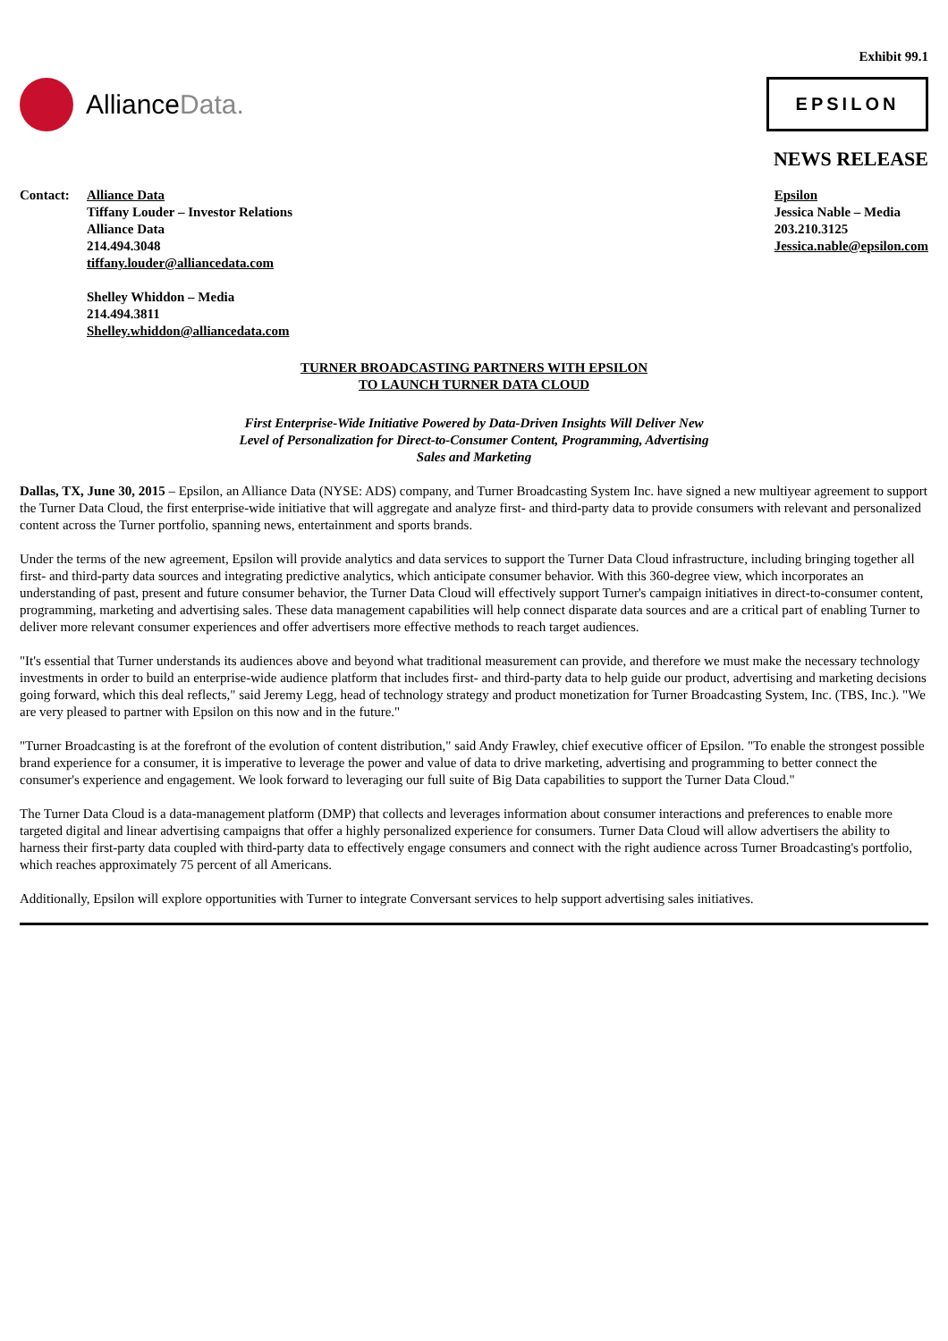Exhibit 99.1
Alliance Data.
EPSILON
NEWS RELEASE
Contact: Alliance Data
Tiffany Louder – Investor Relations
Alliance Data
214.494.3048
tiffany.louder@alliancedata.com
Shelley Whiddon – Media
214.494.3811
Shelley.whiddon@alliancedata.com
Epsilon
Jessica Nable – Media
203.210.3125
Jessica.nable@epsilon.com
TURNER BROADCASTING PARTNERS WITH EPSILON
TO LAUNCH TURNER DATA CLOUD
First Enterprise-Wide Initiative Powered by Data-Driven Insights Will Deliver New
Level of Personalization for Direct-to-Consumer Content, Programming, Advertising
Sales and Marketing
Dallas, TX, June 30, 2015 – Epsilon, an Alliance Data (NYSE: ADS) company, and Turner Broadcasting System Inc. have signed a new multiyear agreement to support the Turner Data Cloud, the first enterprise-wide initiative that will aggregate and analyze first- and third-party data to provide consumers with relevant and personalized content across the Turner portfolio, spanning news, entertainment and sports brands.
Under the terms of the new agreement, Epsilon will provide analytics and data services to support the Turner Data Cloud infrastructure, including bringing together all first- and third-party data sources and integrating predictive analytics, which anticipate consumer behavior. With this 360-degree view, which incorporates an understanding of past, present and future consumer behavior, the Turner Data Cloud will effectively support Turner's campaign initiatives in direct-to-consumer content, programming, marketing and advertising sales. These data management capabilities will help connect disparate data sources and are a critical part of enabling Turner to deliver more relevant consumer experiences and offer advertisers more effective methods to reach target audiences.
"It's essential that Turner understands its audiences above and beyond what traditional measurement can provide, and therefore we must make the necessary technology investments in order to build an enterprise-wide audience platform that includes first- and third-party data to help guide our product, advertising and marketing decisions going forward, which this deal reflects," said Jeremy Legg, head of technology strategy and product monetization for Turner Broadcasting System, Inc. (TBS, Inc.). "We are very pleased to partner with Epsilon on this now and in the future."
"Turner Broadcasting is at the forefront of the evolution of content distribution," said Andy Frawley, chief executive officer of Epsilon. "To enable the strongest possible brand experience for a consumer, it is imperative to leverage the power and value of data to drive marketing, advertising and programming to better connect the consumer's experience and engagement. We look forward to leveraging our full suite of Big Data capabilities to support the Turner Data Cloud."
The Turner Data Cloud is a data-management platform (DMP) that collects and leverages information about consumer interactions and preferences to enable more targeted digital and linear advertising campaigns that offer a highly personalized experience for consumers. Turner Data Cloud will allow advertisers the ability to harness their first-party data coupled with third-party data to effectively engage consumers and connect with the right audience across Turner Broadcasting's portfolio, which reaches approximately 75 percent of all Americans.
Additionally, Epsilon will explore opportunities with Turner to integrate Conversant services to help support advertising sales initiatives.